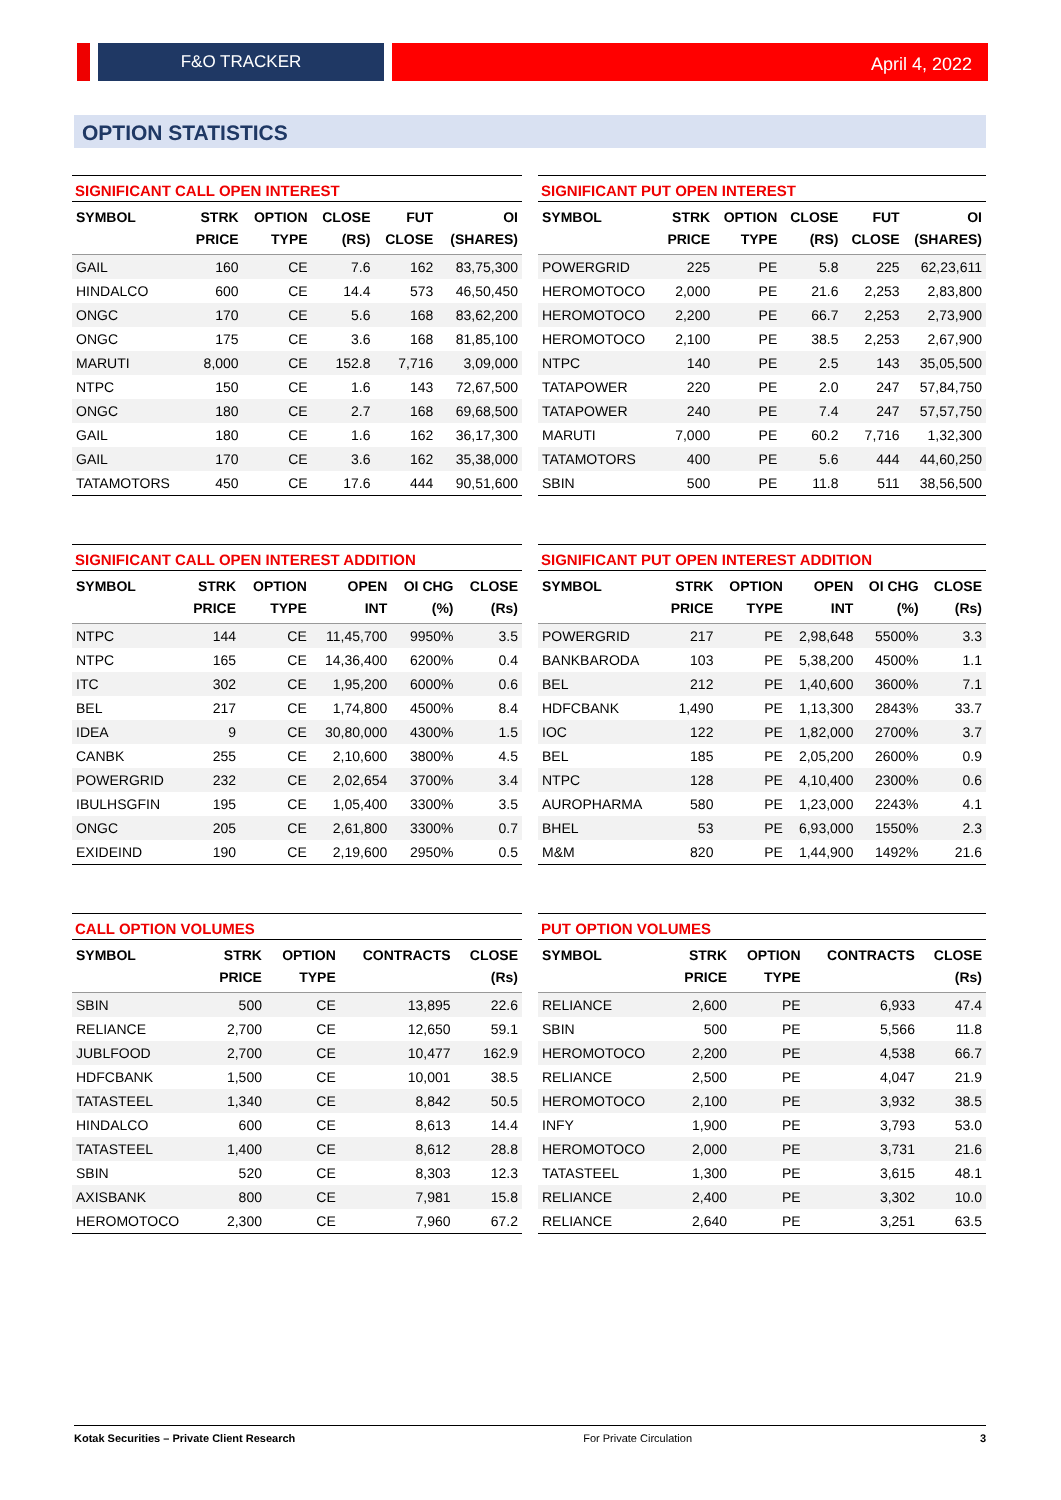F&O TRACKER April 4, 2022
OPTION STATISTICS
SIGNIFICANT CALL OPEN INTEREST
| SYMBOL | STRK PRICE | OPTION TYPE | CLOSE (RS) | FUT CLOSE | OI (SHARES) |
| --- | --- | --- | --- | --- | --- |
| GAIL | 160 | CE | 7.6 | 162 | 83,75,300 |
| HINDALCO | 600 | CE | 14.4 | 573 | 46,50,450 |
| ONGC | 170 | CE | 5.6 | 168 | 83,62,200 |
| ONGC | 175 | CE | 3.6 | 168 | 81,85,100 |
| MARUTI | 8,000 | CE | 152.8 | 7,716 | 3,09,000 |
| NTPC | 150 | CE | 1.6 | 143 | 72,67,500 |
| ONGC | 180 | CE | 2.7 | 168 | 69,68,500 |
| GAIL | 180 | CE | 1.6 | 162 | 36,17,300 |
| GAIL | 170 | CE | 3.6 | 162 | 35,38,000 |
| TATAMOTORS | 450 | CE | 17.6 | 444 | 90,51,600 |
SIGNIFICANT PUT OPEN INTEREST
| SYMBOL | STRK PRICE | OPTION TYPE | CLOSE (RS) | FUT CLOSE | OI (SHARES) |
| --- | --- | --- | --- | --- | --- |
| POWERGRID | 225 | PE | 5.8 | 225 | 62,23,611 |
| HEROMOTOCO | 2,000 | PE | 21.6 | 2,253 | 2,83,800 |
| HEROMOTOCO | 2,200 | PE | 66.7 | 2,253 | 2,73,900 |
| HEROMOTOCO | 2,100 | PE | 38.5 | 2,253 | 2,67,900 |
| NTPC | 140 | PE | 2.5 | 143 | 35,05,500 |
| TATAPOWER | 220 | PE | 2.0 | 247 | 57,84,750 |
| TATAPOWER | 240 | PE | 7.4 | 247 | 57,57,750 |
| MARUTI | 7,000 | PE | 60.2 | 7,716 | 1,32,300 |
| TATAMOTORS | 400 | PE | 5.6 | 444 | 44,60,250 |
| SBIN | 500 | PE | 11.8 | 511 | 38,56,500 |
SIGNIFICANT CALL OPEN INTEREST ADDITION
| SYMBOL | STRK PRICE | OPTION TYPE | OPEN INT | OI CHG (%) | CLOSE (Rs) |
| --- | --- | --- | --- | --- | --- |
| NTPC | 144 | CE | 11,45,700 | 9950% | 3.5 |
| NTPC | 165 | CE | 14,36,400 | 6200% | 0.4 |
| ITC | 302 | CE | 1,95,200 | 6000% | 0.6 |
| BEL | 217 | CE | 1,74,800 | 4500% | 8.4 |
| IDEA | 9 | CE | 30,80,000 | 4300% | 1.5 |
| CANBK | 255 | CE | 2,10,600 | 3800% | 4.5 |
| POWERGRID | 232 | CE | 2,02,654 | 3700% | 3.4 |
| IBULHSGFIN | 195 | CE | 1,05,400 | 3300% | 3.5 |
| ONGC | 205 | CE | 2,61,800 | 3300% | 0.7 |
| EXIDEIND | 190 | CE | 2,19,600 | 2950% | 0.5 |
SIGNIFICANT PUT OPEN INTEREST ADDITION
| SYMBOL | STRK PRICE | OPTION TYPE | OPEN INT | OI CHG (%) | CLOSE (Rs) |
| --- | --- | --- | --- | --- | --- |
| POWERGRID | 217 | PE | 2,98,648 | 5500% | 3.3 |
| BANKBARODA | 103 | PE | 5,38,200 | 4500% | 1.1 |
| BEL | 212 | PE | 1,40,600 | 3600% | 7.1 |
| HDFCBANK | 1,490 | PE | 1,13,300 | 2843% | 33.7 |
| IOC | 122 | PE | 1,82,000 | 2700% | 3.7 |
| BEL | 185 | PE | 2,05,200 | 2600% | 0.9 |
| NTPC | 128 | PE | 4,10,400 | 2300% | 0.6 |
| AUROPHARMA | 580 | PE | 1,23,000 | 2243% | 4.1 |
| BHEL | 53 | PE | 6,93,000 | 1550% | 2.3 |
| M&M | 820 | PE | 1,44,900 | 1492% | 21.6 |
CALL OPTION VOLUMES
| SYMBOL | STRK PRICE | OPTION TYPE | CONTRACTS | CLOSE (Rs) |
| --- | --- | --- | --- | --- |
| SBIN | 500 | CE | 13,895 | 22.6 |
| RELIANCE | 2,700 | CE | 12,650 | 59.1 |
| JUBLFOOD | 2,700 | CE | 10,477 | 162.9 |
| HDFCBANK | 1,500 | CE | 10,001 | 38.5 |
| TATASTEEL | 1,340 | CE | 8,842 | 50.5 |
| HINDALCO | 600 | CE | 8,613 | 14.4 |
| TATASTEEL | 1,400 | CE | 8,612 | 28.8 |
| SBIN | 520 | CE | 8,303 | 12.3 |
| AXISBANK | 800 | CE | 7,981 | 15.8 |
| HEROMOTOCO | 2,300 | CE | 7,960 | 67.2 |
PUT OPTION VOLUMES
| SYMBOL | STRK PRICE | OPTION TYPE | CONTRACTS | CLOSE (Rs) |
| --- | --- | --- | --- | --- |
| RELIANCE | 2,600 | PE | 6,933 | 47.4 |
| SBIN | 500 | PE | 5,566 | 11.8 |
| HEROMOTOCO | 2,200 | PE | 4,538 | 66.7 |
| RELIANCE | 2,500 | PE | 4,047 | 21.9 |
| HEROMOTOCO | 2,100 | PE | 3,932 | 38.5 |
| INFY | 1,900 | PE | 3,793 | 53.0 |
| HEROMOTOCO | 2,000 | PE | 3,731 | 21.6 |
| TATASTEEL | 1,300 | PE | 3,615 | 48.1 |
| RELIANCE | 2,400 | PE | 3,302 | 10.0 |
| RELIANCE | 2,640 | PE | 3,251 | 63.5 |
Kotak Securities – Private Client Research For Private Circulation 3